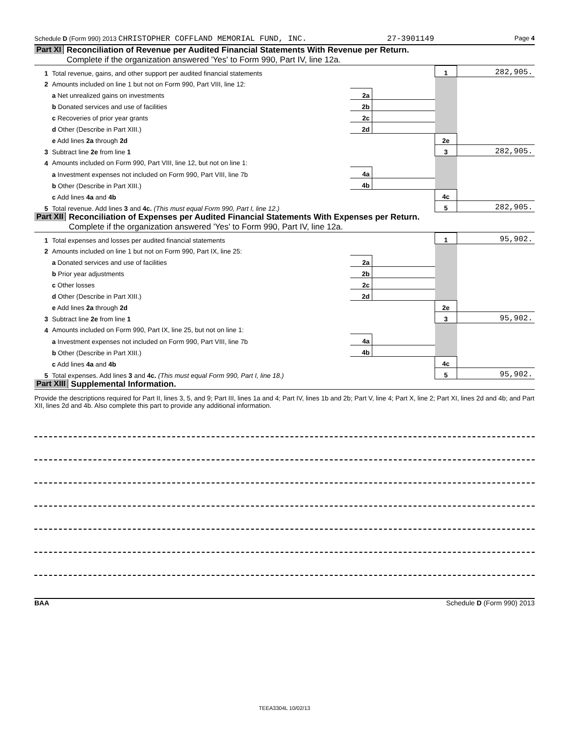Schedule D (Form 990) 2013 CHRISTOPHER COFFLAND MEMORIAL FUND, INC. 27-3901149 Page 4
Part XI Reconciliation of Revenue per Audited Financial Statements With Revenue per Return.
Complete if the organization answered 'Yes' to Form 990, Part IV, line 12a.
| 1 | Total revenue, gains, and other support per audited financial statements | | | 1 | 282,905. |
| 2 | Amounts included on line 1 but not on Form 990, Part VIII, line 12: | | | | |
| | a Net unrealized gains on investments | 2a | | | |
| | b Donated services and use of facilities | 2b | | | |
| | c Recoveries of prior year grants | 2c | | | |
| | d Other (Describe in Part XIII.) | 2d | | | |
| | e Add lines 2a through 2d | | | 2e | |
| 3 | Subtract line 2e from line 1 | | | 3 | 282,905. |
| 4 | Amounts included on Form 990, Part VIII, line 12, but not on line 1: | | | | |
| | a Investment expenses not included on Form 990, Part VIII, line 7b | 4a | | | |
| | b Other (Describe in Part XIII.) | 4b | | | |
| | c Add lines 4a and 4b | | | 4c | |
| 5 | Total revenue. Add lines 3 and 4c. (This must equal Form 990, Part I, line 12.) | | | 5 | 282,905. |
Part XII Reconciliation of Expenses per Audited Financial Statements With Expenses per Return.
Complete if the organization answered 'Yes' to Form 990, Part IV, line 12a.
| 1 | Total expenses and losses per audited financial statements | | | 1 | 95,902. |
| 2 | Amounts included on line 1 but not on Form 990, Part IX, line 25: | | | | |
| | a Donated services and use of facilities | 2a | | | |
| | b Prior year adjustments | 2b | | | |
| | c Other losses | 2c | | | |
| | d Other (Describe in Part XIII.) | 2d | | | |
| | e Add lines 2a through 2d | | | 2e | |
| 3 | Subtract line 2e from line 1 | | | 3 | 95,902. |
| 4 | Amounts included on Form 990, Part IX, line 25, but not on line 1: | | | | |
| | a Investment expenses not included on Form 990, Part VIII, line 7b | 4a | | | |
| | b Other (Describe in Part XIII.) | 4b | | | |
| | c Add lines 4a and 4b | | | 4c | |
| 5 | Total expenses. Add lines 3 and 4c. (This must equal Form 990, Part I, line 18.) | | | 5 | 95,902. |
Part XIII Supplemental Information.
Provide the descriptions required for Part II, lines 3, 5, and 9; Part III, lines 1a and 4; Part IV, lines 1b and 2b; Part V, line 4; Part X, line 2; Part XI, lines 2d and 4b; and Part XII, lines 2d and 4b. Also complete this part to provide any additional information.
BAA Schedule D (Form 990) 2013
TEEA3304L 10/02/13